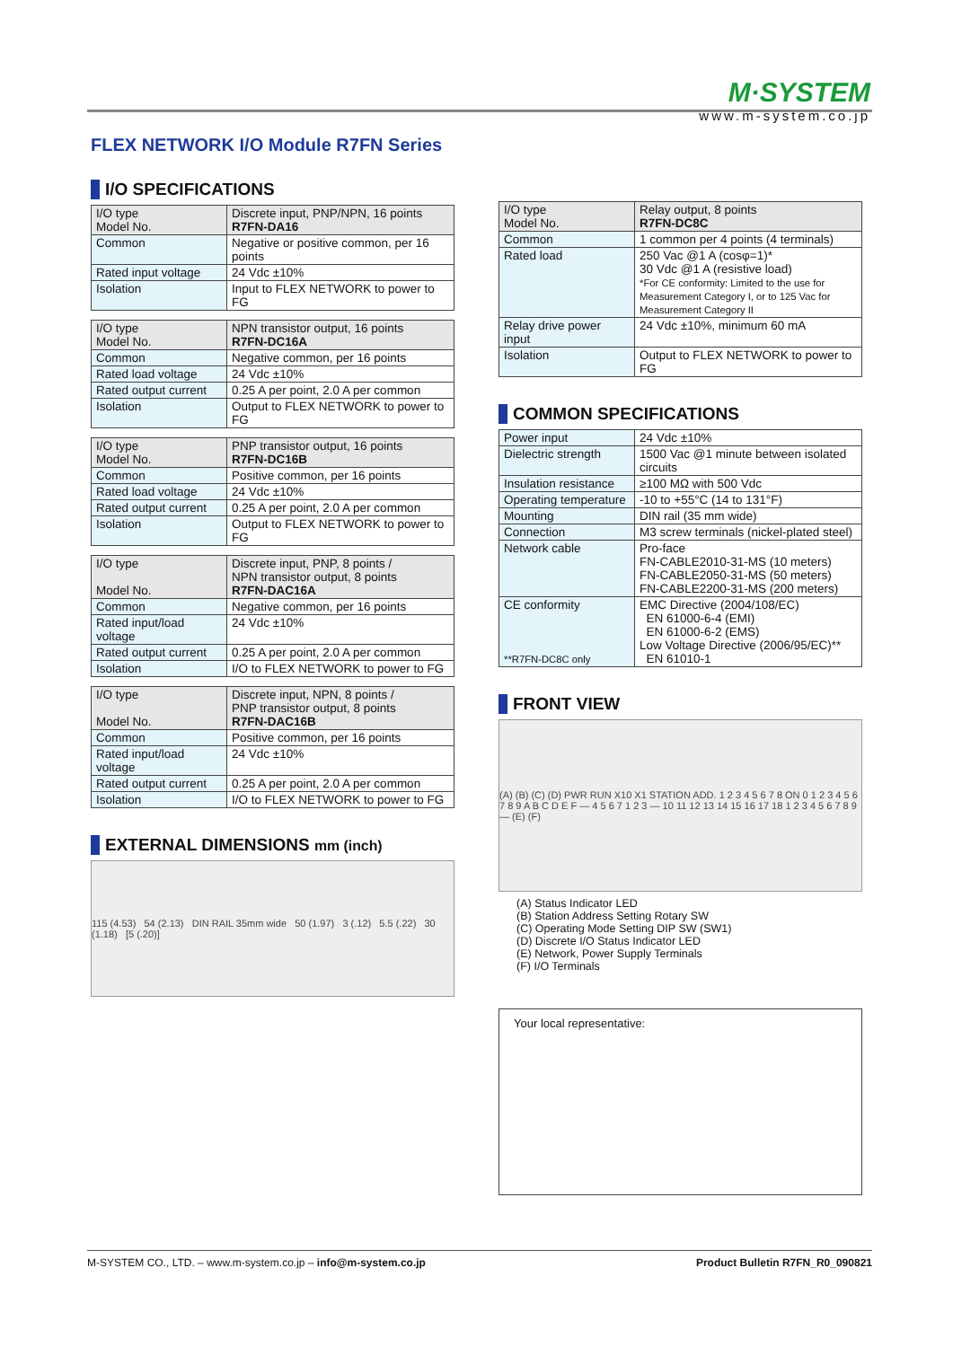M·SYSTEM
www.m-system.co.jp
FLEX NETWORK I/O Module R7FN Series
I/O SPECIFICATIONS
| I/O type Model No. | Discrete input, PNP/NPN, 16 points R7FN-DA16 |
| Common | Negative or positive common, per 16 points |
| Rated input voltage | 24 Vdc ±10% |
| Isolation | Input to FLEX NETWORK to power to FG |
| I/O type Model No. | NPN transistor output, 16 points R7FN-DC16A |
| Common | Negative common, per 16 points |
| Rated load voltage | 24 Vdc ±10% |
| Rated output current | 0.25 A per point, 2.0 A per common |
| Isolation | Output to FLEX NETWORK to power to FG |
| I/O type Model No. | PNP transistor output, 16 points R7FN-DC16B |
| Common | Positive common, per 16 points |
| Rated load voltage | 24 Vdc ±10% |
| Rated output current | 0.25 A per point, 2.0 A per common |
| Isolation | Output to FLEX NETWORK to power to FG |
| I/O type Model No. | Discrete input, PNP, 8 points / NPN transistor output, 8 points R7FN-DAC16A |
| Common | Negative common, per 16 points |
| Rated input/load voltage | 24 Vdc ±10% |
| Rated output current | 0.25 A per point, 2.0 A per common |
| Isolation | I/O to FLEX NETWORK to power to FG |
| I/O type Model No. | Discrete input, NPN, 8 points / PNP transistor output, 8 points R7FN-DAC16B |
| Common | Positive common, per 16 points |
| Rated input/load voltage | 24 Vdc ±10% |
| Rated output current | 0.25 A per point, 2.0 A per common |
| Isolation | I/O to FLEX NETWORK to power to FG |
EXTERNAL DIMENSIONS mm (inch)
115 (4.53) 54 (2.13) DIN RAIL 35mm wide 50 (1.97) 3 (.12) 5.5 (.22) 30 (1.18) [5 (.20)]
| I/O type Model No. | Relay output, 8 points R7FN-DC8C |
| Common | 1 common per 4 points (4 terminals) |
| Rated load | 250 Vac @1 A (cosφ=1)* 30 Vdc @1 A (resistive load) *For CE conformity: Limited to the use for Measurement Category I, or to 125 Vac for Measurement Category II |
| Relay drive power input | 24 Vdc ±10%, minimum 60 mA |
| Isolation | Output to FLEX NETWORK to power to FG |
COMMON SPECIFICATIONS
| Power input | 24 Vdc ±10% |
| Dielectric strength | 1500 Vac @1 minute between isolated circuits |
| Insulation resistance | ≥100 MΩ with 500 Vdc |
| Operating temperature | -10 to +55°C (14 to 131°F) |
| Mounting | DIN rail (35 mm wide) |
| Connection | M3 screw terminals (nickel-plated steel) |
| Network cable | Pro-face FN-CABLE2010-31-MS (10 meters) FN-CABLE2050-31-MS (50 meters) FN-CABLE2200-31-MS (200 meters) |
| CE conformity **R7FN-DC8C only | EMC Directive (2004/108/EC) EN 61000-6-4 (EMI) EN 61000-6-2 (EMS) Low Voltage Directive (2006/95/EC)** EN 61010-1 |
FRONT VIEW
(A) (B) (C) (D) PWR RUN X10 X1 STATION ADD. 1 2 3 4 5 6 7 8 ON 0 1 2 3 4 5 6 7 8 9 A B C D E F — 4 5 6 7 1 2 3 — 10 11 12 13 14 15 16 17 18 1 2 3 4 5 6 7 8 9 — (E) (F)
(A) Status Indicator LED
(B) Station Address Setting Rotary SW
(C) Operating Mode Setting DIP SW (SW1)
(D) Discrete I/O Status Indicator LED
(E) Network, Power Supply Terminals
(F) I/O Terminals
Your local representative:
M-SYSTEM CO., LTD. – www.m-system.co.jp – info@m-system.co.jp Product Bulletin R7FN_R0_090821